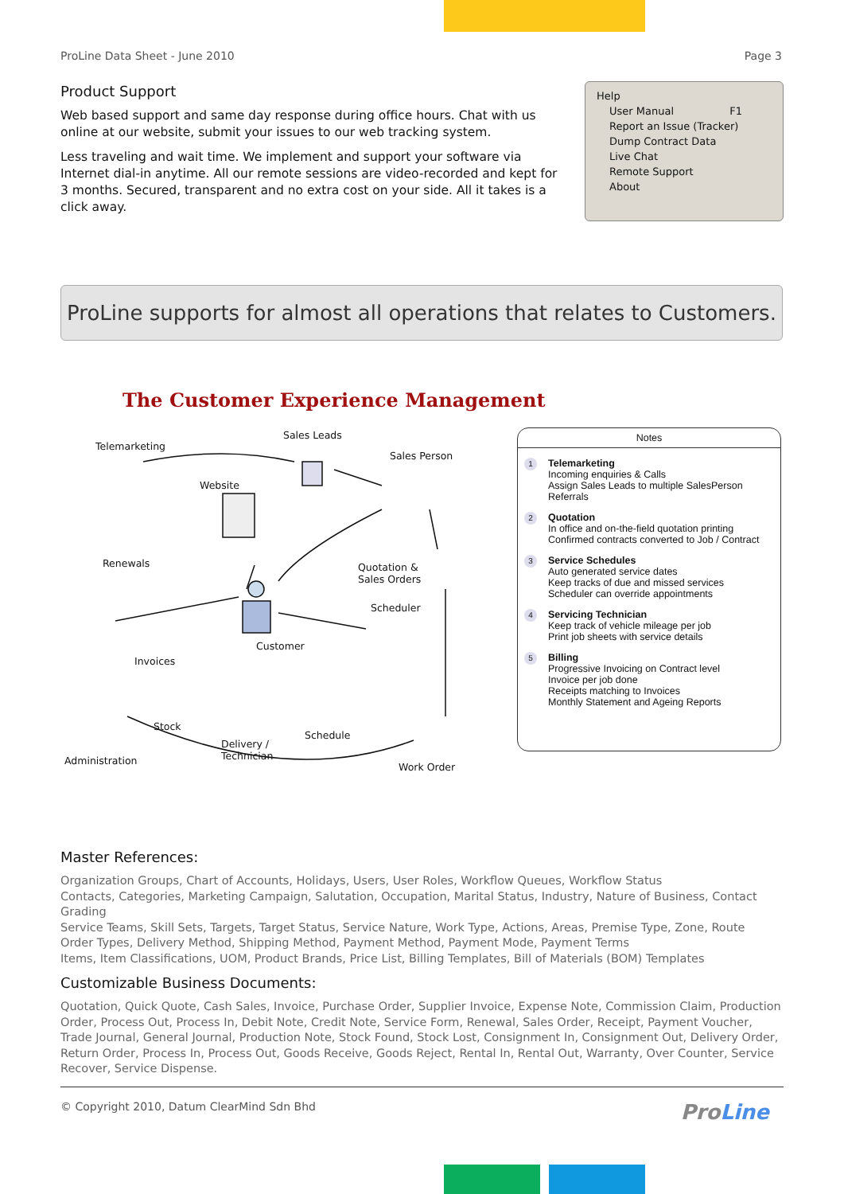ProLine Data Sheet - June 2010 Page 3
Product Support
Web based support and same day response during office hours. Chat with us online at our website, submit your issues to our web tracking system.
Less traveling and wait time. We implement and support your software via Internet dial-in anytime. All our remote sessions are video-recorded and kept for 3 months. Secured, transparent and no extra cost on your side. All it takes is a click away.
Help
User Manual F1
Report an Issue (Tracker)
Dump Contract Data
Live Chat
Remote Support
About
ProLine supports for almost all operations that relates to Customers.
The Customer Experience Management
Telemarketing
Sales Leads
Sales Person
Website
Renewals
Quotation &
Sales Orders
Scheduler
Customer
Invoices
Stock
Schedule
Delivery /
Technician
Administration
Work Order
Notes
1 Telemarketing
Incoming enquiries & Calls
Assign Sales Leads to multiple SalesPerson
Referrals
2 Quotation
In office and on-the-field quotation printing
Confirmed contracts converted to Job / Contract
3 Service Schedules
Auto generated service dates
Keep tracks of due and missed services
Scheduler can override appointments
4 Servicing Technician
Keep track of vehicle mileage per job
Print job sheets with service details
5 Billing
Progressive Invoicing on Contract level
Invoice per job done
Receipts matching to Invoices
Monthly Statement and Ageing Reports
Master References:
Organization Groups, Chart of Accounts, Holidays, Users, User Roles, Workflow Queues, Workflow Status
Contacts, Categories, Marketing Campaign, Salutation, Occupation, Marital Status, Industry, Nature of Business, Contact Grading
Service Teams, Skill Sets, Targets, Target Status, Service Nature, Work Type, Actions, Areas, Premise Type, Zone, Route
Order Types, Delivery Method, Shipping Method, Payment Method, Payment Mode, Payment Terms
Items, Item Classifications, UOM, Product Brands, Price List, Billing Templates, Bill of Materials (BOM) Templates
Customizable Business Documents:
Quotation, Quick Quote, Cash Sales, Invoice, Purchase Order, Supplier Invoice, Expense Note, Commission Claim, Production Order, Process Out, Process In, Debit Note, Credit Note, Service Form, Renewal, Sales Order, Receipt, Payment Voucher, Trade Journal, General Journal, Production Note, Stock Found, Stock Lost, Consignment In, Consignment Out, Delivery Order, Return Order, Process In, Process Out, Goods Receive, Goods Reject, Rental In, Rental Out, Warranty, Over Counter, Service Recover, Service Dispense.
© Copyright 2010, Datum ClearMind Sdn Bhd ProLine